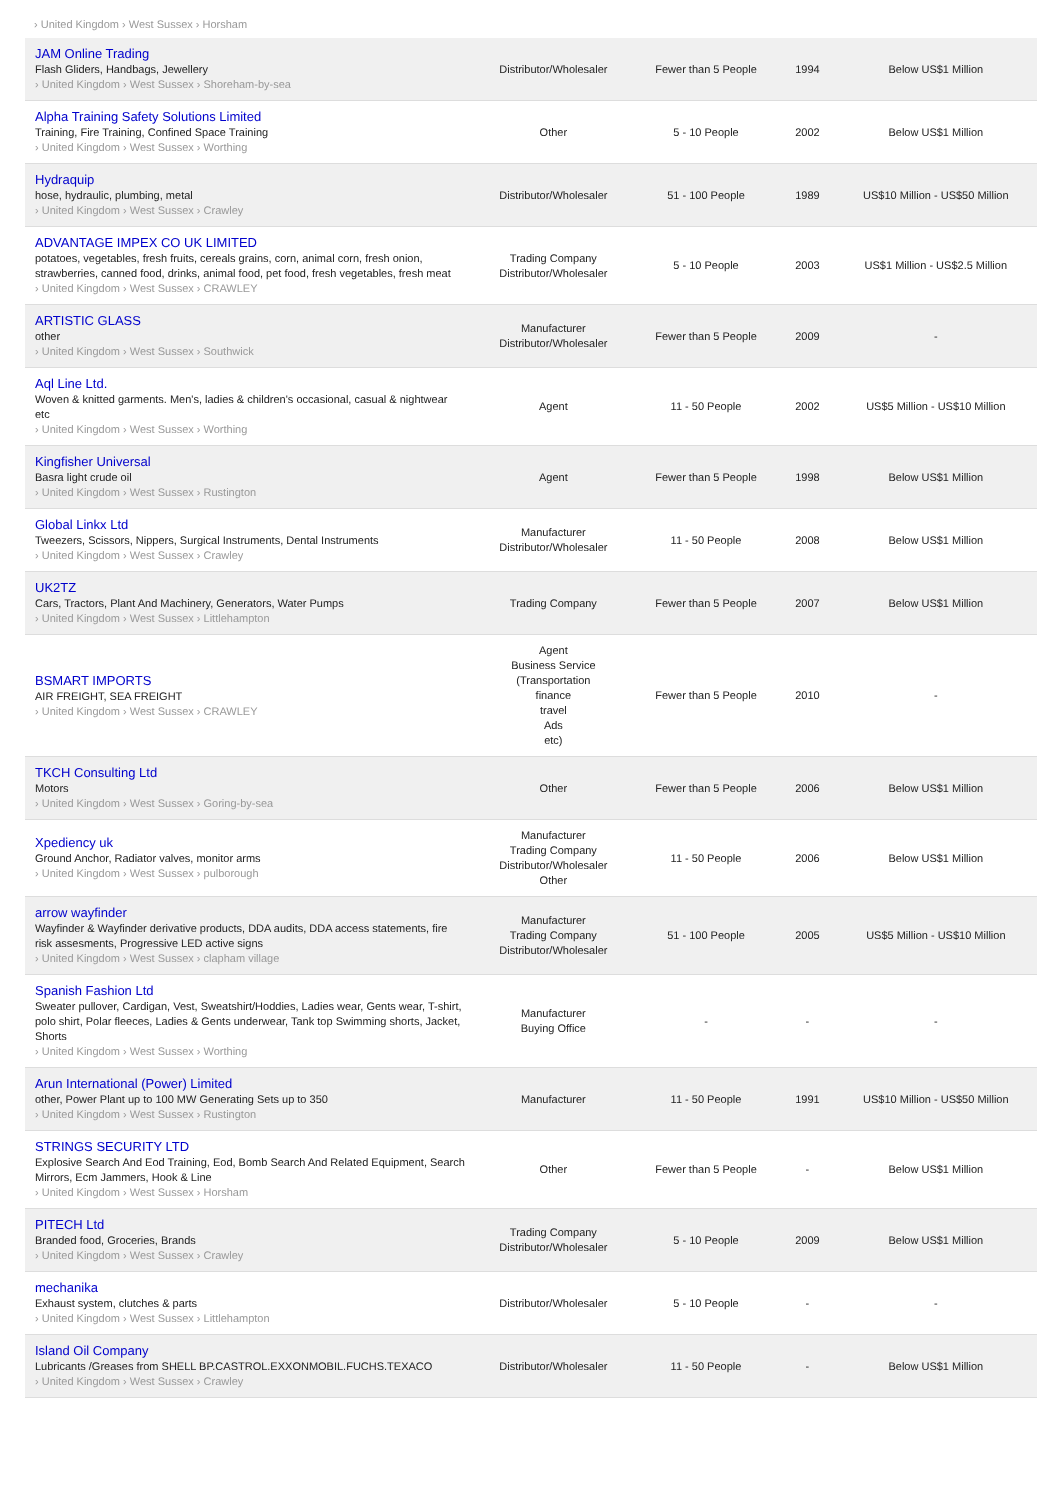› United Kingdom › West Sussex › Horsham
| JAM Online Trading Flash Gliders, Handbags, Jewellery › United Kingdom › West Sussex › Shoreham-by-sea | Distributor/Wholesaler | Fewer than 5 People | 1994 | Below US$1 Million |
| Alpha Training Safety Solutions Limited Training, Fire Training, Confined Space Training › United Kingdom › West Sussex › Worthing | Other | 5 - 10 People | 2002 | Below US$1 Million |
| Hydraquip hose, hydraulic, plumbing, metal › United Kingdom › West Sussex › Crawley | Distributor/Wholesaler | 51 - 100 People | 1989 | US$10 Million - US$50 Million |
| ADVANTAGE IMPEX CO UK LIMITED potatoes, vegetables, fresh fruits, cereals grains, corn, animal corn, fresh onion, strawberries, canned food, drinks, animal food, pet food, fresh vegetables, fresh meat › United Kingdom › West Sussex › CRAWLEY | Trading Company Distributor/Wholesaler | 5 - 10 People | 2003 | US$1 Million - US$2.5 Million |
| ARTISTIC GLASS other › United Kingdom › West Sussex › Southwick | Manufacturer Distributor/Wholesaler | Fewer than 5 People | 2009 | - |
| Aql Line Ltd. Woven & knitted garments. Men's, ladies & children's occasional, casual & nightwear etc › United Kingdom › West Sussex › Worthing | Agent | 11 - 50 People | 2002 | US$5 Million - US$10 Million |
| Kingfisher Universal Basra light crude oil › United Kingdom › West Sussex › Rustington | Agent | Fewer than 5 People | 1998 | Below US$1 Million |
| Global Linkx Ltd Tweezers, Scissors, Nippers, Surgical Instruments, Dental Instruments › United Kingdom › West Sussex › Crawley | Manufacturer Distributor/Wholesaler | 11 - 50 People | 2008 | Below US$1 Million |
| UK2TZ Cars, Tractors, Plant And Machinery, Generators, Water Pumps › United Kingdom › West Sussex › Littlehampton | Trading Company | Fewer than 5 People | 2007 | Below US$1 Million |
| BSMART IMPORTS AIR FREIGHT, SEA FREIGHT › United Kingdom › West Sussex › CRAWLEY | Agent Business Service (Transportation finance travel Ads etc) | Fewer than 5 People | 2010 | - |
| TKCH Consulting Ltd Motors › United Kingdom › West Sussex › Goring-by-sea | Other | Fewer than 5 People | 2006 | Below US$1 Million |
| Xpediency uk Ground Anchor, Radiator valves, monitor arms › United Kingdom › West Sussex › pulborough | Manufacturer Trading Company Distributor/Wholesaler Other | 11 - 50 People | 2006 | Below US$1 Million |
| arrow wayfinder Wayfinder & Wayfinder derivative products, DDA audits, DDA access statements, fire risk assesments, Progressive LED active signs › United Kingdom › West Sussex › clapham village | Manufacturer Trading Company Distributor/Wholesaler | 51 - 100 People | 2005 | US$5 Million - US$10 Million |
| Spanish Fashion Ltd Sweater pullover, Cardigan, Vest, Sweatshirt/Hoddies, Ladies wear, Gents wear, T-shirt, polo shirt, Polar fleeces, Ladies & Gents underwear, Tank top Swimming shorts, Jacket, Shorts › United Kingdom › West Sussex › Worthing | Manufacturer Buying Office | - | - | - |
| Arun International (Power) Limited other, Power Plant up to 100 MW Generating Sets up to 350 › United Kingdom › West Sussex › Rustington | Manufacturer | 11 - 50 People | 1991 | US$10 Million - US$50 Million |
| STRINGS SECURITY LTD Explosive Search And Eod Training, Eod, Bomb Search And Related Equipment, Search Mirrors, Ecm Jammers, Hook & Line › United Kingdom › West Sussex › Horsham | Other | Fewer than 5 People | - | Below US$1 Million |
| PITECH Ltd Branded food, Groceries, Brands › United Kingdom › West Sussex › Crawley | Trading Company Distributor/Wholesaler | 5 - 10 People | 2009 | Below US$1 Million |
| mechanika Exhaust system, clutches & parts › United Kingdom › West Sussex › Littlehampton | Distributor/Wholesaler | 5 - 10 People | - | - |
| Island Oil Company Lubricants /Greases from SHELL BP.CASTROL.EXXONMOBIL.FUCHS.TEXACO › United Kingdom › West Sussex › Crawley | Distributor/Wholesaler | 11 - 50 People | - | Below US$1 Million |